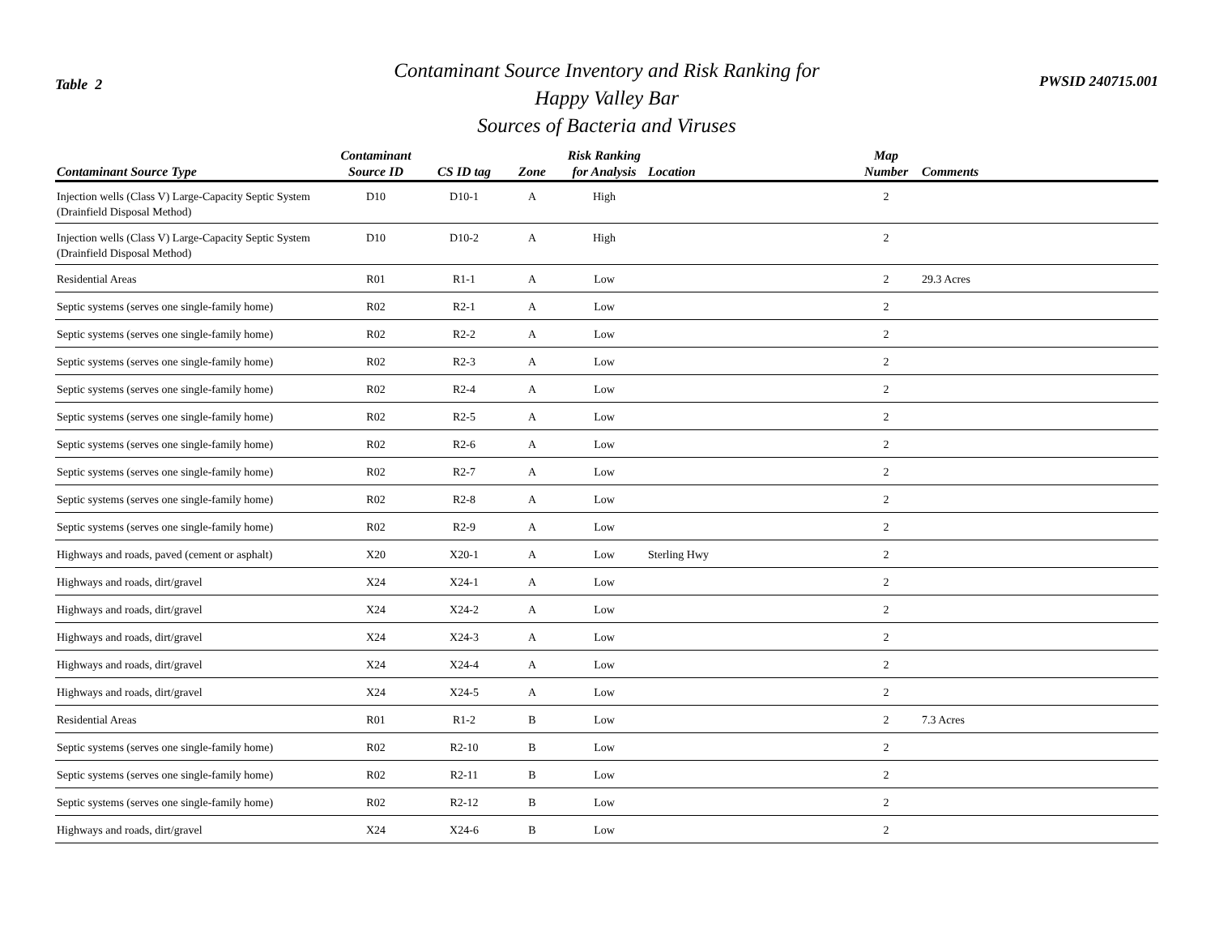Table 2
Contaminant Source Inventory and Risk Ranking for
Happy Valley Bar
Sources of Bacteria and Viruses
PWSID 240715.001
| Contaminant Source Type | Contaminant Source ID | CS ID tag | Zone | Risk Ranking for Analysis | Location | Map Number | Comments |
| --- | --- | --- | --- | --- | --- | --- | --- |
| Injection wells (Class V) Large-Capacity Septic System (Drainfield Disposal Method) | D10 | D10-1 | A | High | | 2 | |
| Injection wells (Class V) Large-Capacity Septic System (Drainfield Disposal Method) | D10 | D10-2 | A | High | | 2 | |
| Residential Areas | R01 | R1-1 | A | Low | | 2 | 29.3 Acres |
| Septic systems (serves one single-family home) | R02 | R2-1 | A | Low | | 2 | |
| Septic systems (serves one single-family home) | R02 | R2-2 | A | Low | | 2 | |
| Septic systems (serves one single-family home) | R02 | R2-3 | A | Low | | 2 | |
| Septic systems (serves one single-family home) | R02 | R2-4 | A | Low | | 2 | |
| Septic systems (serves one single-family home) | R02 | R2-5 | A | Low | | 2 | |
| Septic systems (serves one single-family home) | R02 | R2-6 | A | Low | | 2 | |
| Septic systems (serves one single-family home) | R02 | R2-7 | A | Low | | 2 | |
| Septic systems (serves one single-family home) | R02 | R2-8 | A | Low | | 2 | |
| Septic systems (serves one single-family home) | R02 | R2-9 | A | Low | | 2 | |
| Highways and roads, paved (cement or asphalt) | X20 | X20-1 | A | Low | Sterling Hwy | 2 | |
| Highways and roads, dirt/gravel | X24 | X24-1 | A | Low | | 2 | |
| Highways and roads, dirt/gravel | X24 | X24-2 | A | Low | | 2 | |
| Highways and roads, dirt/gravel | X24 | X24-3 | A | Low | | 2 | |
| Highways and roads, dirt/gravel | X24 | X24-4 | A | Low | | 2 | |
| Highways and roads, dirt/gravel | X24 | X24-5 | A | Low | | 2 | |
| Residential Areas | R01 | R1-2 | B | Low | | 2 | 7.3 Acres |
| Septic systems (serves one single-family home) | R02 | R2-10 | B | Low | | 2 | |
| Septic systems (serves one single-family home) | R02 | R2-11 | B | Low | | 2 | |
| Septic systems (serves one single-family home) | R02 | R2-12 | B | Low | | 2 | |
| Highways and roads, dirt/gravel | X24 | X24-6 | B | Low | | 2 | |